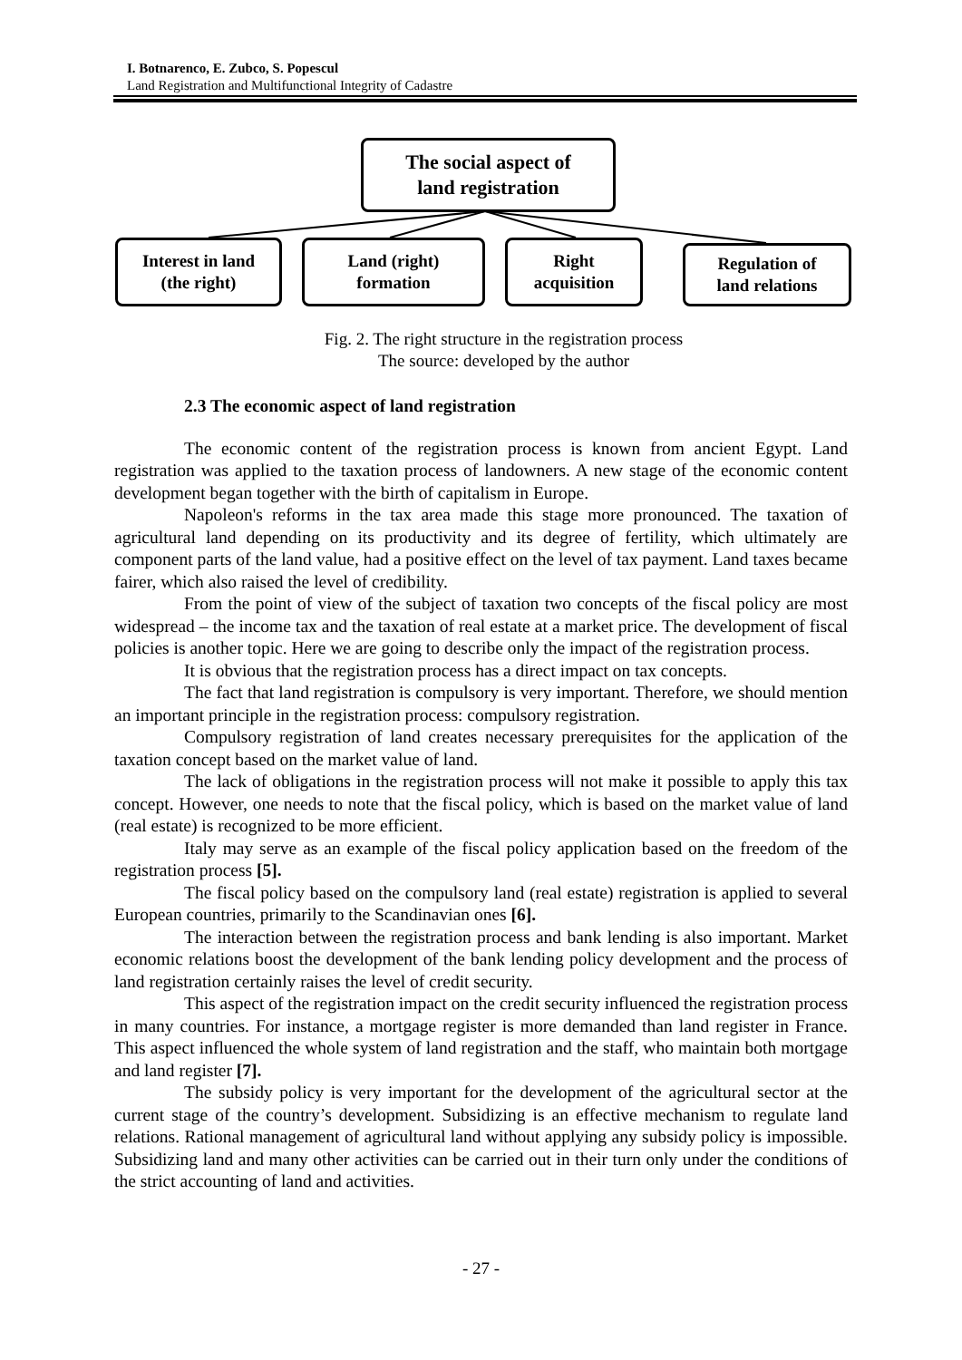I. Botnarenco, E. Zubco, S. Popescul
Land Registration and Multifunctional Integrity of Cadastre
The social aspect of
land registration
Interest in land
(the right)
Land (right)
formation
Right
acquisition
Regulation of
land relations
Fig. 2. The right structure in the registration process
The source: developed by the author
2.3 The economic aspect of land registration
The economic content of the registration process is known from ancient Egypt. Land registration was applied to the taxation process of landowners. A new stage of the economic content development began together with the birth of capitalism in Europe.
Napoleon's reforms in the tax area made this stage more pronounced. The taxation of agricultural land depending on its productivity and its degree of fertility, which ultimately are component parts of the land value, had a positive effect on the level of tax payment. Land taxes became fairer, which also raised the level of credibility.
From the point of view of the subject of taxation two concepts of the fiscal policy are most widespread – the income tax and the taxation of real estate at a market price. The development of fiscal policies is another topic. Here we are going to describe only the impact of the registration process.
It is obvious that the registration process has a direct impact on tax concepts.
The fact that land registration is compulsory is very important. Therefore, we should mention an important principle in the registration process: compulsory registration.
Compulsory registration of land creates necessary prerequisites for the application of the taxation concept based on the market value of land.
The lack of obligations in the registration process will not make it possible to apply this tax concept. However, one needs to note that the fiscal policy, which is based on the market value of land (real estate) is recognized to be more efficient.
Italy may serve as an example of the fiscal policy application based on the freedom of the registration process [5].
The fiscal policy based on the compulsory land (real estate) registration is applied to several European countries, primarily to the Scandinavian ones [6].
The interaction between the registration process and bank lending is also important. Market economic relations boost the development of the bank lending policy development and the process of land registration certainly raises the level of credit security.
This aspect of the registration impact on the credit security influenced the registration process in many countries. For instance, a mortgage register is more demanded than land register in France. This aspect influenced the whole system of land registration and the staff, who maintain both mortgage and land register [7].
The subsidy policy is very important for the development of the agricultural sector at the current stage of the country’s development. Subsidizing is an effective mechanism to regulate land relations. Rational management of agricultural land without applying any subsidy policy is impossible. Subsidizing land and many other activities can be carried out in their turn only under the conditions of the strict accounting of land and activities.
- 27 -